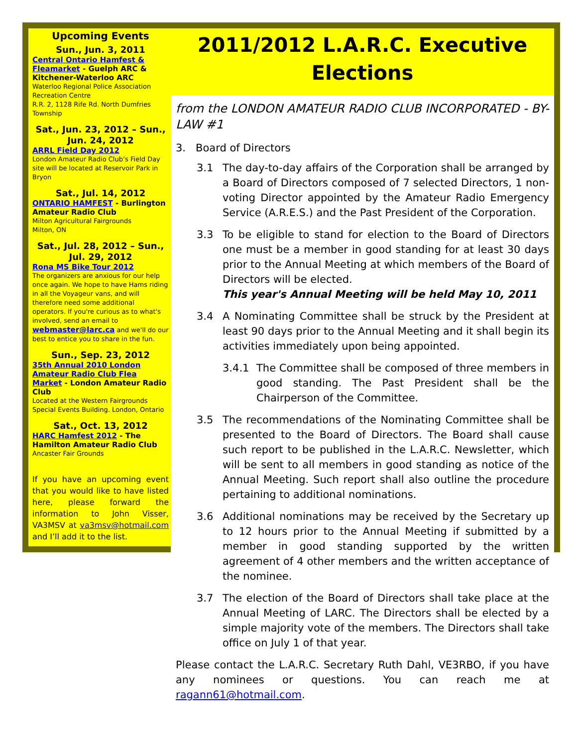Upcoming Events
Sun., Jun. 3, 2011
Central Ontario Hamfest & Fleamarket - Guelph ARC & Kitchener-Waterloo ARC
Waterloo Regional Police Association Recreation Centre
R.R. 2, 1128 Rife Rd. North Dumfries Township
Sat., Jun. 23, 2012 – Sun., Jun. 24, 2012
ARRL Field Day 2012
London Amateur Radio Club’s Field Day site will be located at Reservoir Park in Bryon
Sat., Jul. 14, 2012
ONTARIO HAMFEST - Burlington Amateur Radio Club
Milton Agricultural Fairgrounds
Milton, ON
Sat., Jul. 28, 2012 – Sun., Jul. 29, 2012
Rona MS Bike Tour 2012
The organizers are anxious for our help once again. We hope to have Hams riding in all the Voyageur vans, and will therefore need some additional operators. If you're curious as to what's involved, send an email to webmaster@larc.ca and we'll do our best to entice you to share in the fun.
Sun., Sep. 23, 2012
35th Annual 2010 London Amateur Radio Club Flea Market - London Amateur Radio Club
Located at the Western Fairgrounds Special Events Building. London, Ontario
Sat., Oct. 13, 2012
HARC Hamfest 2012 - The Hamilton Amateur Radio Club
Ancaster Fair Grounds
If you have an upcoming event that you would like to have listed here, please forward the information to John Visser, VA3MSV at va3msv@hotmail.com and I’ll add it to the list.
2011/2012 L.A.R.C. Executive Elections
from the LONDON AMATEUR RADIO CLUB INCORPORATED - BY-LAW #1
3. Board of Directors
3.1 The day-to-day affairs of the Corporation shall be arranged by a Board of Directors composed of 7 selected Directors, 1 non-voting Director appointed by the Amateur Radio Emergency Service (A.R.E.S.) and the Past President of the Corporation.
3.3 To be eligible to stand for election to the Board of Directors one must be a member in good standing for at least 30 days prior to the Annual Meeting at which members of the Board of Directors will be elected.
This year's Annual Meeting will be held May 10, 2011
3.4 A Nominating Committee shall be struck by the President at least 90 days prior to the Annual Meeting and it shall begin its activities immediately upon being appointed.
3.4.1 The Committee shall be composed of three members in good standing. The Past President shall be the Chairperson of the Committee.
3.5 The recommendations of the Nominating Committee shall be presented to the Board of Directors. The Board shall cause such report to be published in the L.A.R.C. Newsletter, which will be sent to all members in good standing as notice of the Annual Meeting. Such report shall also outline the procedure pertaining to additional nominations.
3.6 Additional nominations may be received by the Secretary up to 12 hours prior to the Annual Meeting if submitted by a member in good standing supported by the written agreement of 4 other members and the written acceptance of the nominee.
3.7 The election of the Board of Directors shall take place at the Annual Meeting of LARC. The Directors shall be elected by a simple majority vote of the members. The Directors shall take office on July 1 of that year.
Please contact the L.A.R.C. Secretary Ruth Dahl, VE3RBO, if you have any nominees or questions. You can reach me at ragann61@hotmail.com.